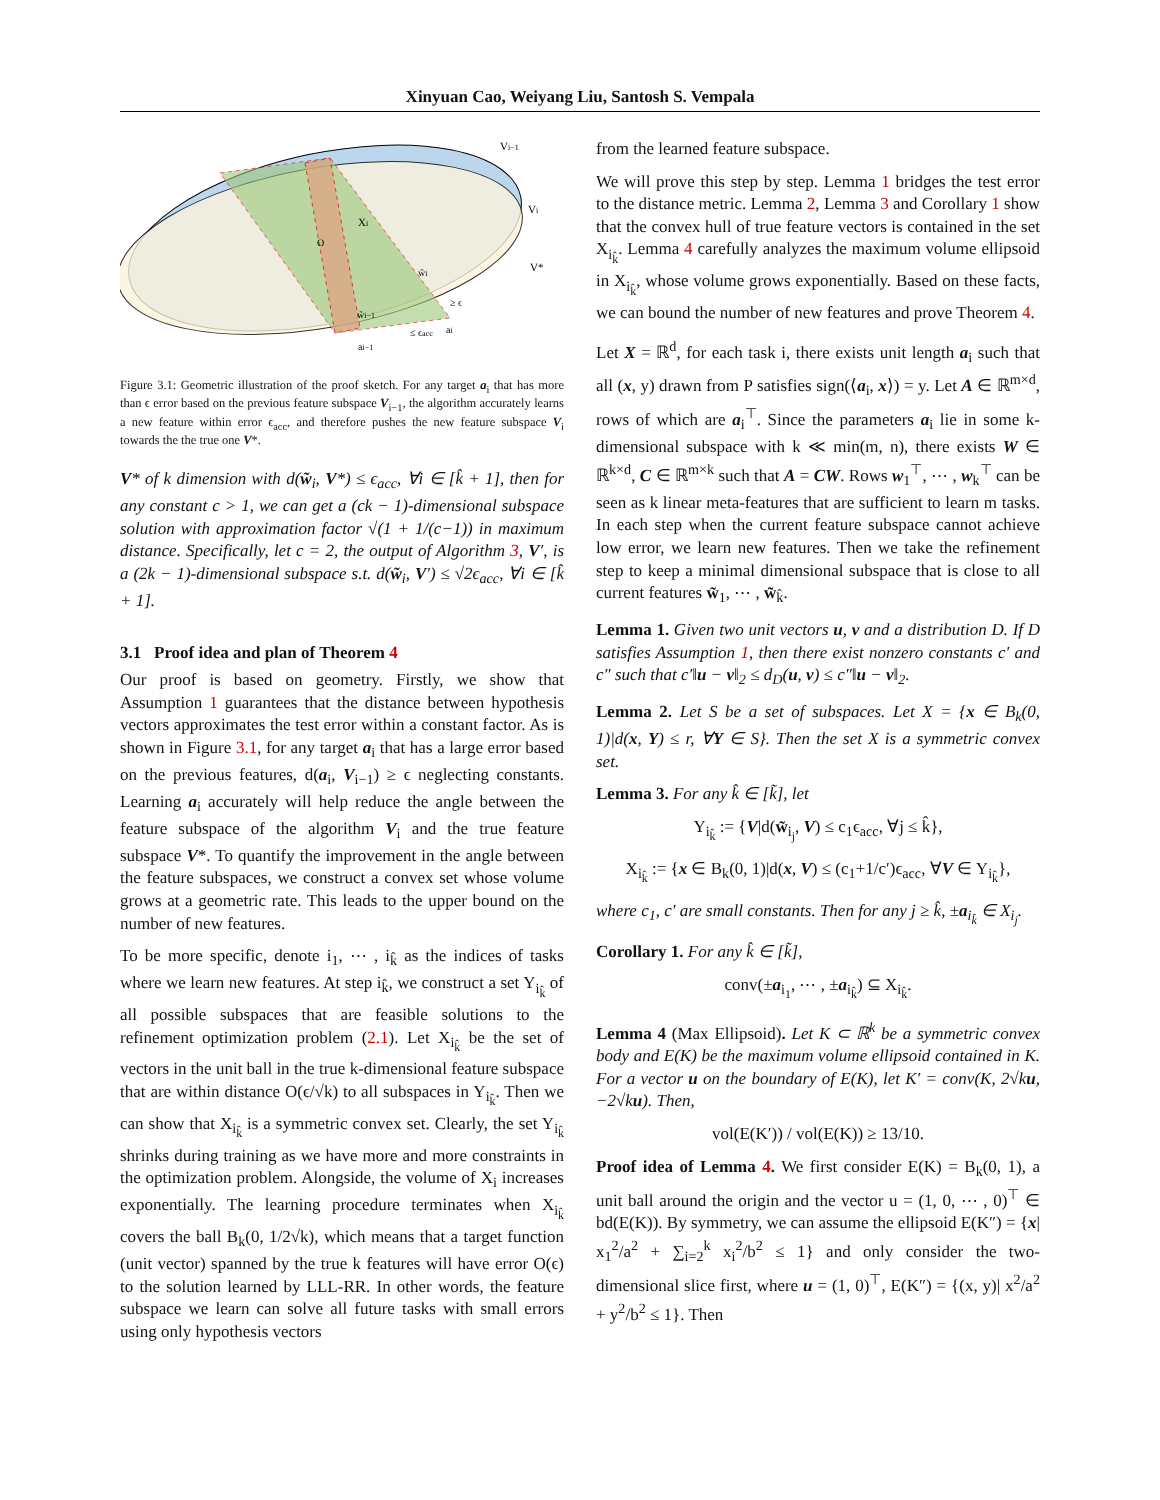Xinyuan Cao, Weiyang Liu, Santosh S. Vempala
Vi−1
Vi
V*
Xi
w̃i
w̃i−1
≥ ϵ
≤ ϵacc
ai
ai−1
O
Figure 3.1: Geometric illustration of the proof sketch. For any target a<sub>i</sub> that has more than ϵ error based on the previous feature subspace V<sub>i−1</sub>, the algorithm accurately learns a new feature within error ϵ<sub>acc</sub>, and therefore pushes the new feature subspace V<sub>i</sub> towards the the true one V*.
V* of k dimension with d(w̃<sub>i</sub>, V*) ≤ ϵ<sub>acc</sub>, ∀i ∈ [k̂ + 1], then for any constant c > 1, we can get a (ck − 1)-dimensional subspace solution with approximation factor √(1 + 1/(c−1)) in maximum distance. Specifically, let c = 2, the output of Algorithm 3, V′, is a (2k − 1)-dimensional subspace s.t. d(w̃<sub>i</sub>, V′) ≤ √2ϵ<sub>acc</sub>, ∀i ∈ [k̂ + 1].
3.1 Proof idea and plan of Theorem 4
Our proof is based on geometry. Firstly, we show that Assumption 1 guarantees that the distance between hypothesis vectors approximates the test error within a constant factor. As is shown in Figure 3.1, for any target a<sub>i</sub> that has a large error based on the previous features, d(a<sub>i</sub>, V<sub>i−1</sub>) ≥ ϵ neglecting constants. Learning a<sub>i</sub> accurately will help reduce the angle between the feature subspace of the algorithm V<sub>i</sub> and the true feature subspace V*. To quantify the improvement in the angle between the feature subspaces, we construct a convex set whose volume grows at a geometric rate. This leads to the upper bound on the number of new features.
To be more specific, denote i<sub>1</sub>, ⋯ , i<sub>k̂</sub> as the indices of tasks where we learn new features. At step i<sub>k̂</sub>, we construct a set Y<sub>i<sub>k̂</sub></sub> of all possible subspaces that are feasible solutions to the refinement optimization problem (2.1). Let X<sub>i<sub>k̂</sub></sub> be the set of vectors in the unit ball in the true k-dimensional feature subspace that are within distance O(ϵ/√k) to all subspaces in Y<sub>i<sub>k̂</sub></sub>. Then we can show that X<sub>i<sub>k̂</sub></sub> is a symmetric convex set. Clearly, the set Y<sub>i<sub>k̂</sub></sub> shrinks during training as we have more and more constraints in the optimization problem. Alongside, the volume of X<sub>i</sub> increases exponentially. The learning procedure terminates when X<sub>i<sub>k̂</sub></sub> covers the ball B<sub>k</sub>(0, 1/2√k), which means that a target function (unit vector) spanned by the true k features will have error O(ϵ) to the solution learned by LLL-RR. In other words, the feature subspace we learn can solve all future tasks with small errors using only hypothesis vectors
from the learned feature subspace.
We will prove this step by step. Lemma 1 bridges the test error to the distance metric. Lemma 2, Lemma 3 and Corollary 1 show that the convex hull of true feature vectors is contained in the set X<sub>i<sub>k̂</sub></sub>. Lemma 4 carefully analyzes the maximum volume ellipsoid in X<sub>i<sub>k̂</sub></sub>, whose volume grows exponentially. Based on these facts, we can bound the number of new features and prove Theorem 4.
Let X = ℝ<sup>d</sup>, for each task i, there exists unit length a<sub>i</sub> such that all (x, y) drawn from P satisfies sign(⟨a<sub>i</sub>, x⟩) = y. Let A ∈ ℝ<sup>m×d</sup>, rows of which are a<sub>i</sub><sup>⊤</sup>. Since the parameters a<sub>i</sub> lie in some k-dimensional subspace with k ≪ min(m, n), there exists W ∈ ℝ<sup>k×d</sup>, C ∈ ℝ<sup>m×k</sup> such that A = CW. Rows w<sub>1</sub><sup>⊤</sup>, ⋯ , w<sub>k</sub><sup>⊤</sup> can be seen as k linear meta-features that are sufficient to learn m tasks. In each step when the current feature subspace cannot achieve low error, we learn new features. Then we take the refinement step to keep a minimal dimensional subspace that is close to all current features w̃<sub>1</sub>, ⋯ , w̃<sub>k̂</sub>.
Lemma 1. Given two unit vectors u, v and a distribution D. If D satisfies Assumption 1, then there exist nonzero constants c′ and c″ such that c′‖u − v‖<sub>2</sub> ≤ d<sub>D</sub>(u, v) ≤ c″‖u − v‖<sub>2</sub>.
Lemma 2. Let S be a set of subspaces. Let X = {x ∈ B<sub>k</sub>(0, 1)|d(x, Y) ≤ r, ∀Y ∈ S}. Then the set X is a symmetric convex set.
Lemma 3. For any k̂ ∈ [k̃], let
Y<sub>i<sub>k̂</sub></sub> := {V|d(w̃<sub>i<sub>j</sub></sub>, V) ≤ c<sub>1</sub>ϵ<sub>acc</sub>, ∀j ≤ k̂},
X<sub>i<sub>k̂</sub></sub> := {x ∈ B<sub>k</sub>(0, 1)|d(x, V) ≤ (c<sub>1</sub>+1/c′)ϵ<sub>acc</sub>, ∀V ∈ Y<sub>i<sub>k̂</sub></sub>},
where c<sub>1</sub>, c′ are small constants. Then for any j ≥ k̂, ±a<sub>i<sub>k̂</sub></sub> ∈ X<sub>i<sub>j</sub></sub>.
Corollary 1. For any k̂ ∈ [k̃],
conv(±a<sub>i<sub>1</sub></sub>, ⋯ , ±a<sub>i<sub>k̂</sub></sub>) ⊆ X<sub>i<sub>k̂</sub></sub>.
Lemma 4 (Max Ellipsoid). Let K ⊂ ℝ<sup>k</sup> be a symmetric convex body and E(K) be the maximum volume ellipsoid contained in K. For a vector u on the boundary of E(K), let K′ = conv(K, 2√ku, −2√ku). Then,
vol(E(K′)) / vol(E(K)) ≥ 13/10.
Proof idea of Lemma 4. We first consider E(K) = B<sub>k</sub>(0, 1), a unit ball around the origin and the vector u = (1, 0, ⋯ , 0)<sup>⊤</sup> ∈ bd(E(K)). By symmetry, we can assume the ellipsoid E(K″) = {x| x<sub>1</sub><sup>2</sup>/a<sup>2</sup> + ∑<sub>i=2</sub><sup>k</sup> x<sub>i</sub><sup>2</sup>/b<sup>2</sup> ≤ 1} and only consider the two-dimensional slice first, where u = (1, 0)<sup>⊤</sup>, E(K″) = {(x, y)| x<sup>2</sup>/a<sup>2</sup> + y<sup>2</sup>/b<sup>2</sup> ≤ 1}. Then